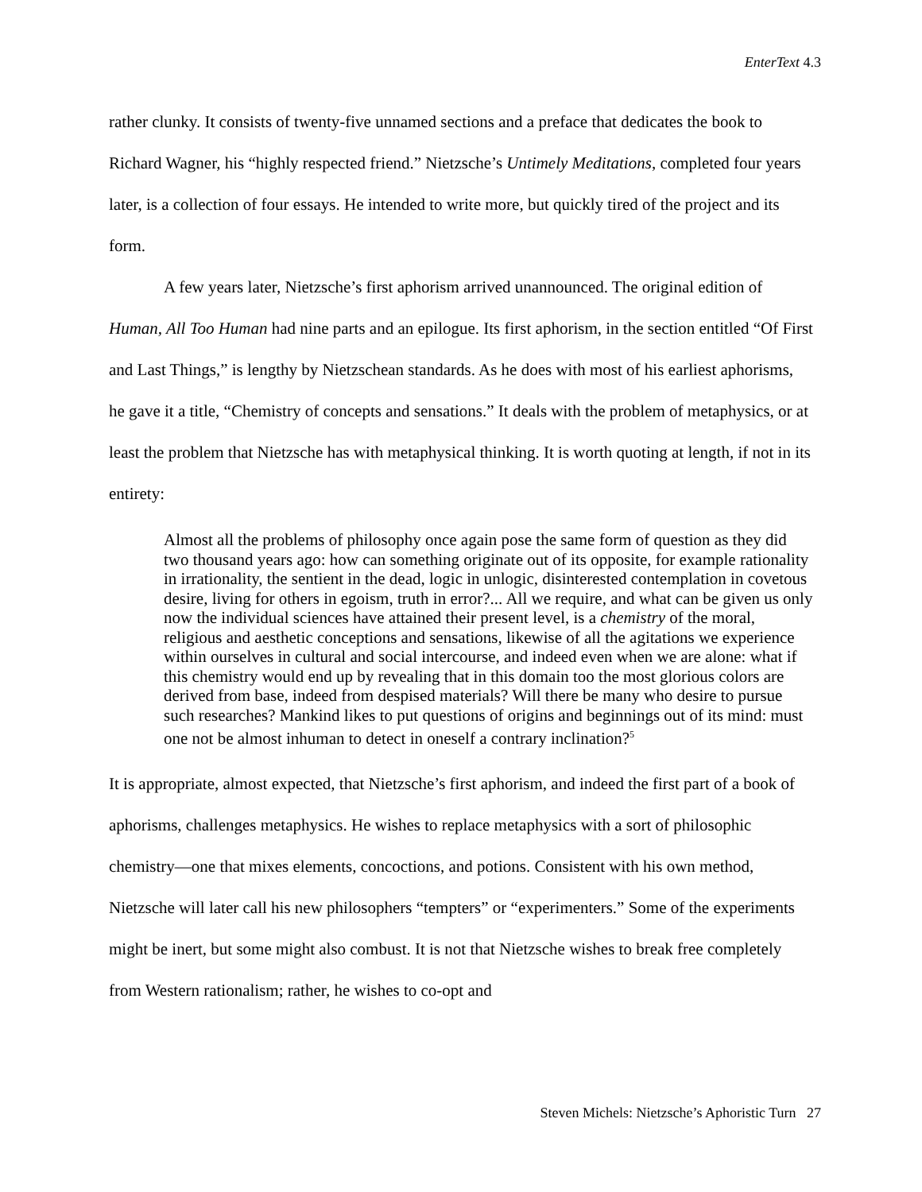EnterText 4.3
rather clunky. It consists of twenty-five unnamed sections and a preface that dedicates the book to Richard Wagner, his “highly respected friend.” Nietzsche’s Untimely Meditations, completed four years later, is a collection of four essays. He intended to write more, but quickly tired of the project and its form.
A few years later, Nietzsche’s first aphorism arrived unannounced. The original edition of Human, All Too Human had nine parts and an epilogue. Its first aphorism, in the section entitled “Of First and Last Things,” is lengthy by Nietzschean standards. As he does with most of his earliest aphorisms, he gave it a title, “Chemistry of concepts and sensations.” It deals with the problem of metaphysics, or at least the problem that Nietzsche has with metaphysical thinking. It is worth quoting at length, if not in its entirety:
Almost all the problems of philosophy once again pose the same form of question as they did two thousand years ago: how can something originate out of its opposite, for example rationality in irrationality, the sentient in the dead, logic in unlogic, disinterested contemplation in covetous desire, living for others in egoism, truth in error?... All we require, and what can be given us only now the individual sciences have attained their present level, is a chemistry of the moral, religious and aesthetic conceptions and sensations, likewise of all the agitations we experience within ourselves in cultural and social intercourse, and indeed even when we are alone: what if this chemistry would end up by revealing that in this domain too the most glorious colors are derived from base, indeed from despised materials? Will there be many who desire to pursue such researches? Mankind likes to put questions of origins and beginnings out of its mind: must one not be almost inhuman to detect in oneself a contrary inclination?<sup>5</sup>
It is appropriate, almost expected, that Nietzsche’s first aphorism, and indeed the first part of a book of aphorisms, challenges metaphysics. He wishes to replace metaphysics with a sort of philosophic chemistry—one that mixes elements, concoctions, and potions. Consistent with his own method, Nietzsche will later call his new philosophers “tempters” or “experimenters.” Some of the experiments might be inert, but some might also combust. It is not that Nietzsche wishes to break free completely from Western rationalism; rather, he wishes to co-opt and
Steven Michels: Nietzsche’s Aphoristic Turn 27